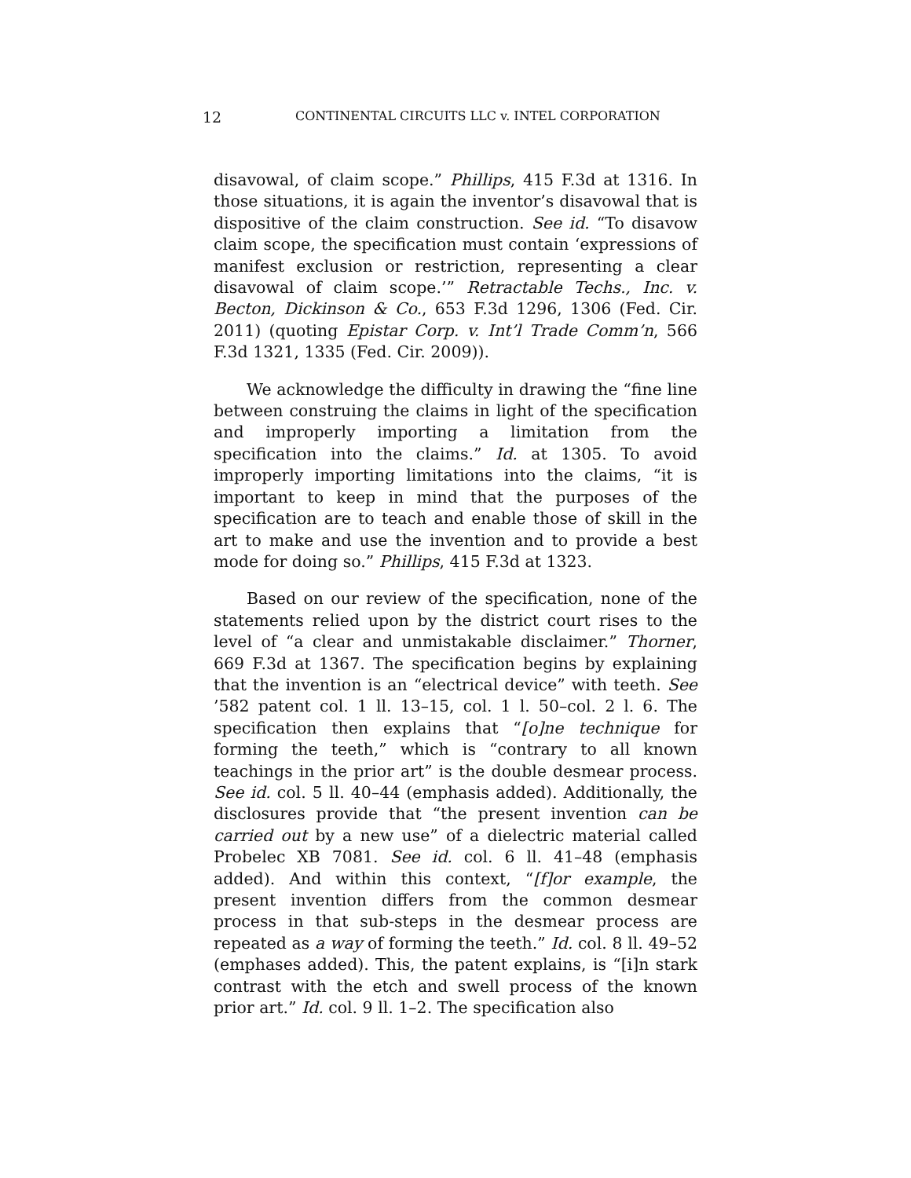12 CONTINENTAL CIRCUITS LLC v. INTEL CORPORATION
disavowal, of claim scope.” Phillips, 415 F.3d at 1316. In those situations, it is again the inventor’s disavowal that is dispositive of the claim construction. See id. “To disavow claim scope, the specification must contain ‘expressions of manifest exclusion or restriction, representing a clear disavowal of claim scope.’” Retractable Techs., Inc. v. Becton, Dickinson & Co., 653 F.3d 1296, 1306 (Fed. Cir. 2011) (quoting Epistar Corp. v. Int’l Trade Comm’n, 566 F.3d 1321, 1335 (Fed. Cir. 2009)).
We acknowledge the difficulty in drawing the “fine line between construing the claims in light of the specification and improperly importing a limitation from the specification into the claims.” Id. at 1305. To avoid improperly importing limitations into the claims, “it is important to keep in mind that the purposes of the specification are to teach and enable those of skill in the art to make and use the invention and to provide a best mode for doing so.” Phillips, 415 F.3d at 1323.
Based on our review of the specification, none of the statements relied upon by the district court rises to the level of “a clear and unmistakable disclaimer.” Thorner, 669 F.3d at 1367. The specification begins by explaining that the invention is an “electrical device” with teeth. See ’582 patent col. 1 ll. 13–15, col. 1 l. 50–col. 2 l. 6. The specification then explains that “[o]ne technique for forming the teeth,” which is “contrary to all known teachings in the prior art” is the double desmear process. See id. col. 5 ll. 40–44 (emphasis added). Additionally, the disclosures provide that “the present invention can be carried out by a new use” of a dielectric material called Probelec XB 7081. See id. col. 6 ll. 41–48 (emphasis added). And within this context, “[f]or example, the present invention differs from the common desmear process in that sub-steps in the desmear process are repeated as a way of forming the teeth.” Id. col. 8 ll. 49–52 (emphases added). This, the patent explains, is “[i]n stark contrast with the etch and swell process of the known prior art.” Id. col. 9 ll. 1–2. The specification also